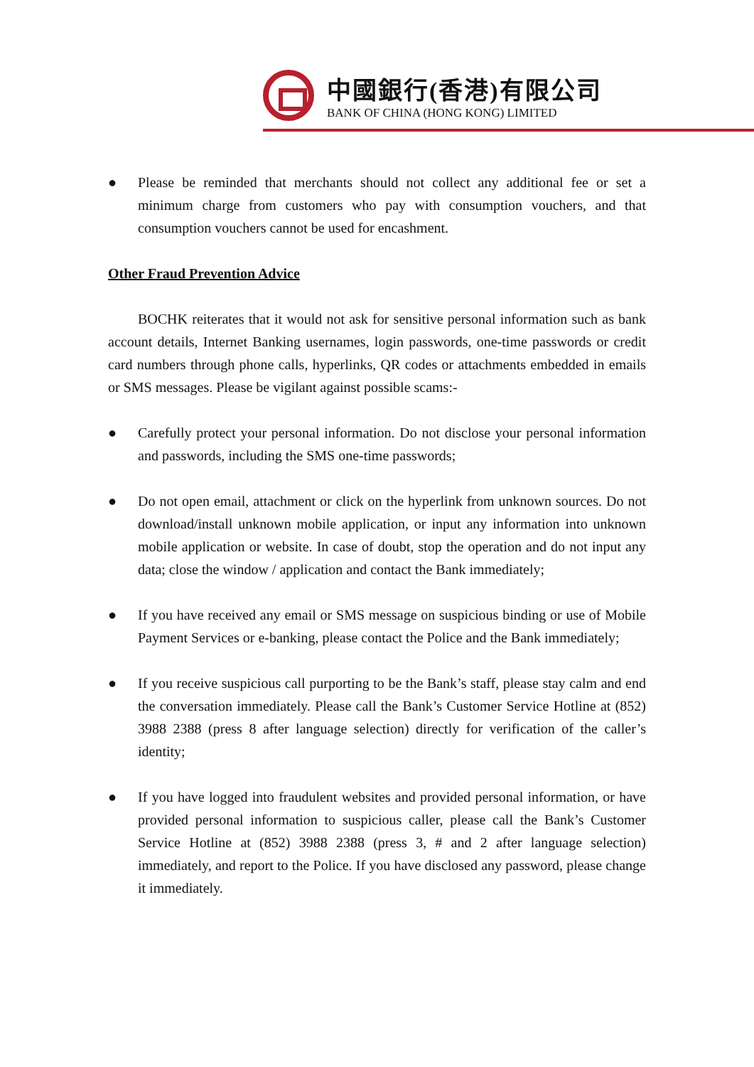中國銀行(香港)有限公司
BANK OF CHINA (HONG KONG) LIMITED
● Please be reminded that merchants should not collect any additional fee or set a minimum charge from customers who pay with consumption vouchers, and that consumption vouchers cannot be used for encashment.
Other Fraud Prevention Advice
BOCHK reiterates that it would not ask for sensitive personal information such as bank account details, Internet Banking usernames, login passwords, one-time passwords or credit card numbers through phone calls, hyperlinks, QR codes or attachments embedded in emails or SMS messages. Please be vigilant against possible scams:-
● Carefully protect your personal information. Do not disclose your personal information and passwords, including the SMS one-time passwords;
● Do not open email, attachment or click on the hyperlink from unknown sources. Do not download/install unknown mobile application, or input any information into unknown mobile application or website. In case of doubt, stop the operation and do not input any data; close the window / application and contact the Bank immediately;
● If you have received any email or SMS message on suspicious binding or use of Mobile Payment Services or e-banking, please contact the Police and the Bank immediately;
● If you receive suspicious call purporting to be the Bank’s staff, please stay calm and end the conversation immediately. Please call the Bank’s Customer Service Hotline at (852) 3988 2388 (press 8 after language selection) directly for verification of the caller’s identity;
● If you have logged into fraudulent websites and provided personal information, or have provided personal information to suspicious caller, please call the Bank’s Customer Service Hotline at (852) 3988 2388 (press 3, # and 2 after language selection) immediately, and report to the Police. If you have disclosed any password, please change it immediately.